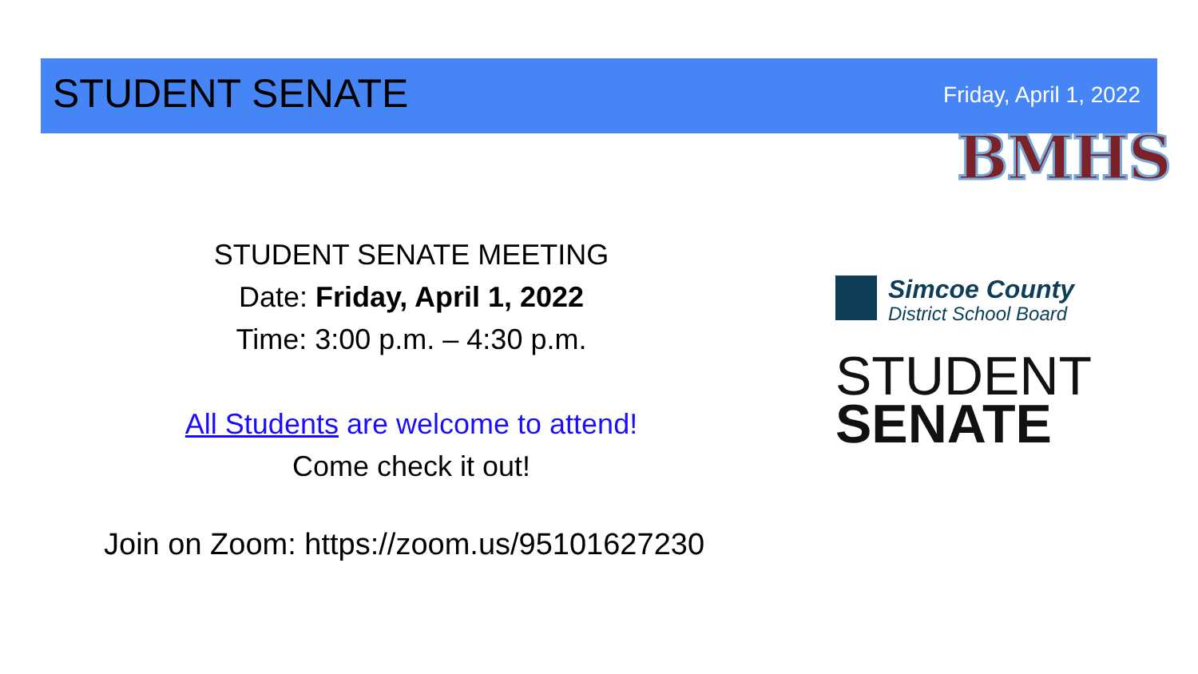STUDENT SENATE Friday, April 1, 2022
BMHS
STUDENT SENATE MEETING
Date: Friday, April 1, 2022
Time: 3:00 p.m. – 4:30 p.m.
All Students are welcome to attend!
Come check it out!
Join on Zoom: https://zoom.us/95101627230
Simcoe County
District School Board
STUDENT
SENATE